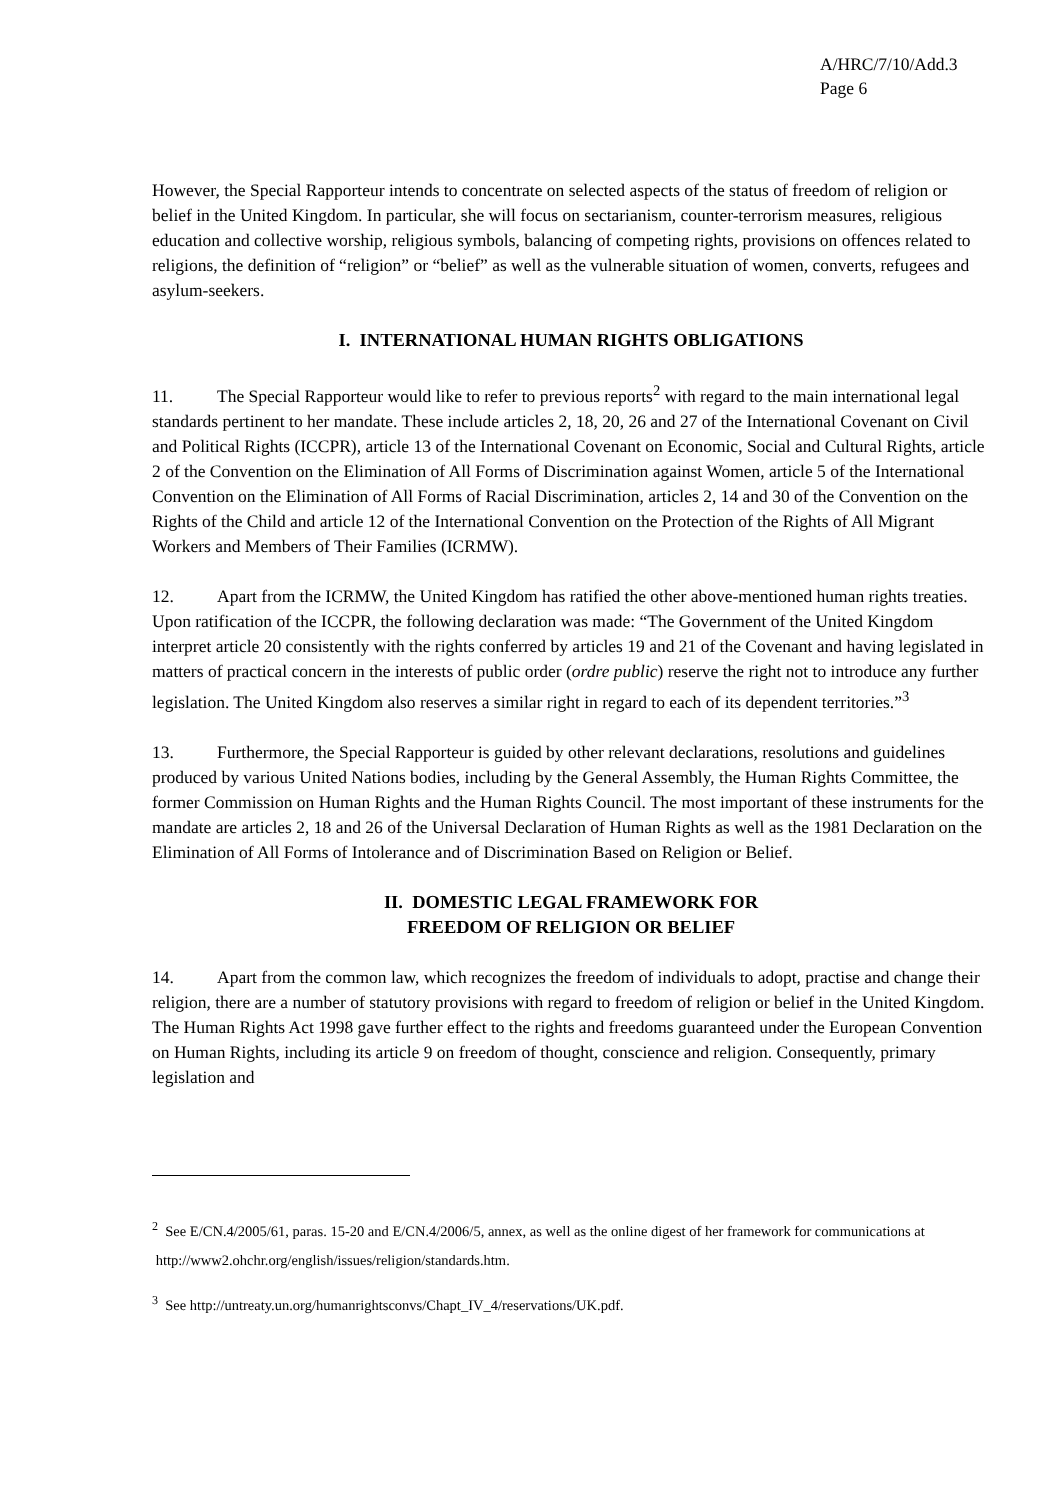A/HRC/7/10/Add.3
Page 6
However, the Special Rapporteur intends to concentrate on selected aspects of the status of freedom of religion or belief in the United Kingdom. In particular, she will focus on sectarianism, counter-terrorism measures, religious education and collective worship, religious symbols, balancing of competing rights, provisions on offences related to religions, the definition of “religion” or “belief” as well as the vulnerable situation of women, converts, refugees and asylum-seekers.
I. INTERNATIONAL HUMAN RIGHTS OBLIGATIONS
11. The Special Rapporteur would like to refer to previous reports<sup>2</sup> with regard to the main international legal standards pertinent to her mandate. These include articles 2, 18, 20, 26 and 27 of the International Covenant on Civil and Political Rights (ICCPR), article 13 of the International Covenant on Economic, Social and Cultural Rights, article 2 of the Convention on the Elimination of All Forms of Discrimination against Women, article 5 of the International Convention on the Elimination of All Forms of Racial Discrimination, articles 2, 14 and 30 of the Convention on the Rights of the Child and article 12 of the International Convention on the Protection of the Rights of All Migrant Workers and Members of Their Families (ICRMW).
12. Apart from the ICRMW, the United Kingdom has ratified the other above-mentioned human rights treaties. Upon ratification of the ICCPR, the following declaration was made: “The Government of the United Kingdom interpret article 20 consistently with the rights conferred by articles 19 and 21 of the Covenant and having legislated in matters of practical concern in the interests of public order (ordre public) reserve the right not to introduce any further legislation. The United Kingdom also reserves a similar right in regard to each of its dependent territories.”<sup>3</sup>
13. Furthermore, the Special Rapporteur is guided by other relevant declarations, resolutions and guidelines produced by various United Nations bodies, including by the General Assembly, the Human Rights Committee, the former Commission on Human Rights and the Human Rights Council. The most important of these instruments for the mandate are articles 2, 18 and 26 of the Universal Declaration of Human Rights as well as the 1981 Declaration on the Elimination of All Forms of Intolerance and of Discrimination Based on Religion or Belief.
II. DOMESTIC LEGAL FRAMEWORK FOR
FREEDOM OF RELIGION OR BELIEF
14. Apart from the common law, which recognizes the freedom of individuals to adopt, practise and change their religion, there are a number of statutory provisions with regard to freedom of religion or belief in the United Kingdom. The Human Rights Act 1998 gave further effect to the rights and freedoms guaranteed under the European Convention on Human Rights, including its article 9 on freedom of thought, conscience and religion. Consequently, primary legislation and
<sup>2</sup> See E/CN.4/2005/61, paras. 15-20 and E/CN.4/2006/5, annex, as well as the online digest of her framework for communications at http://www2.ohchr.org/english/issues/religion/standards.htm.
<sup>3</sup> See http://untreaty.un.org/humanrightsconvs/Chapt_IV_4/reservations/UK.pdf.